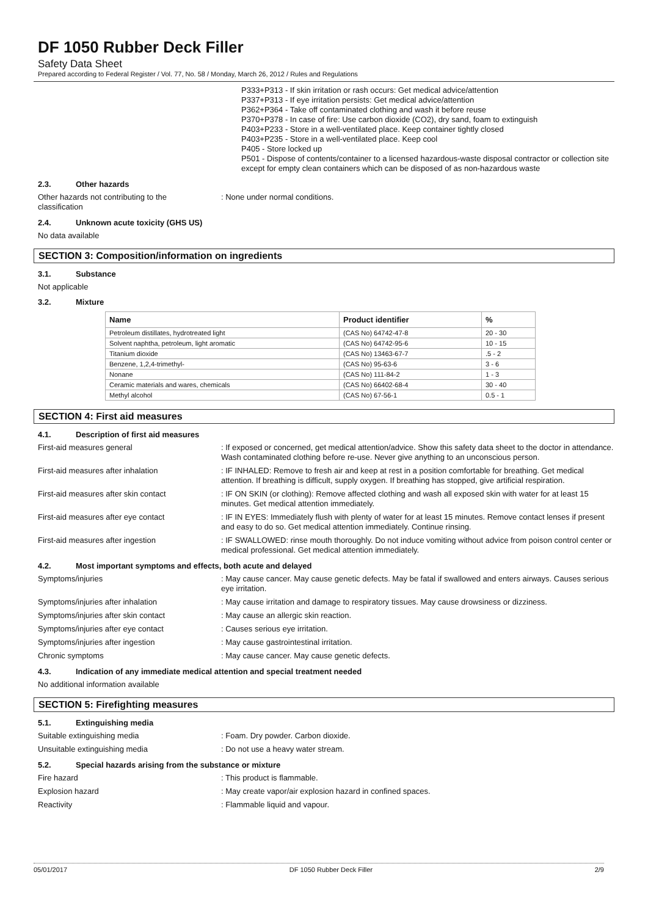DF 1050 Rubber Deck Filler
Safety Data Sheet
Prepared according to Federal Register / Vol. 77, No. 58 / Monday, March 26, 2012 / Rules and Regulations
P333+P313 - If skin irritation or rash occurs: Get medical advice/attention
P337+P313 - If eye irritation persists: Get medical advice/attention
P362+P364 - Take off contaminated clothing and wash it before reuse
P370+P378 - In case of fire: Use carbon dioxide (CO2), dry sand, foam to extinguish
P403+P233 - Store in a well-ventilated place. Keep container tightly closed
P403+P235 - Store in a well-ventilated place. Keep cool
P405 - Store locked up
P501 - Dispose of contents/container to a licensed hazardous-waste disposal contractor or collection site except for empty clean containers which can be disposed of as non-hazardous waste
2.3. Other hazards
Other hazards not contributing to the classification
: None under normal conditions.
2.4. Unknown acute toxicity (GHS US)
No data available
SECTION 3: Composition/information on ingredients
3.1. Substance
Not applicable
3.2. Mixture
| Name | Product identifier | % |
| --- | --- | --- |
| Petroleum distillates, hydrotreated light | (CAS No) 64742-47-8 | 20 - 30 |
| Solvent naphtha, petroleum, light aromatic | (CAS No) 64742-95-6 | 10 - 15 |
| Titanium dioxide | (CAS No) 13463-67-7 | .5 - 2 |
| Benzene, 1,2,4-trimethyl- | (CAS No) 95-63-6 | 3 - 6 |
| Nonane | (CAS No) 111-84-2 | 1 - 3 |
| Ceramic materials and wares, chemicals | (CAS No) 66402-68-4 | 30 - 40 |
| Methyl alcohol | (CAS No) 67-56-1 | 0.5 - 1 |
SECTION 4: First aid measures
4.1. Description of first aid measures
First-aid measures general : If exposed or concerned, get medical attention/advice. Show this safety data sheet to the doctor in attendance. Wash contaminated clothing before re-use. Never give anything to an unconscious person.
First-aid measures after inhalation : IF INHALED: Remove to fresh air and keep at rest in a position comfortable for breathing. Get medical attention. If breathing is difficult, supply oxygen. If breathing has stopped, give artificial respiration.
First-aid measures after skin contact : IF ON SKIN (or clothing): Remove affected clothing and wash all exposed skin with water for at least 15 minutes. Get medical attention immediately.
First-aid measures after eye contact : IF IN EYES: Immediately flush with plenty of water for at least 15 minutes. Remove contact lenses if present and easy to do so. Get medical attention immediately. Continue rinsing.
First-aid measures after ingestion : IF SWALLOWED: rinse mouth thoroughly. Do not induce vomiting without advice from poison control center or medical professional. Get medical attention immediately.
4.2. Most important symptoms and effects, both acute and delayed
Symptoms/injuries : May cause cancer. May cause genetic defects. May be fatal if swallowed and enters airways. Causes serious eye irritation.
Symptoms/injuries after inhalation : May cause irritation and damage to respiratory tissues. May cause drowsiness or dizziness.
Symptoms/injuries after skin contact : May cause an allergic skin reaction.
Symptoms/injuries after eye contact : Causes serious eye irritation.
Symptoms/injuries after ingestion : May cause gastrointestinal irritation.
Chronic symptoms : May cause cancer. May cause genetic defects.
4.3. Indication of any immediate medical attention and special treatment needed
No additional information available
SECTION 5: Firefighting measures
5.1. Extinguishing media
Suitable extinguishing media : Foam. Dry powder. Carbon dioxide.
Unsuitable extinguishing media : Do not use a heavy water stream.
5.2. Special hazards arising from the substance or mixture
Fire hazard : This product is flammable.
Explosion hazard : May create vapor/air explosion hazard in confined spaces.
Reactivity : Flammable liquid and vapour.
05/01/2017 DF 1050 Rubber Deck Filler 2/9